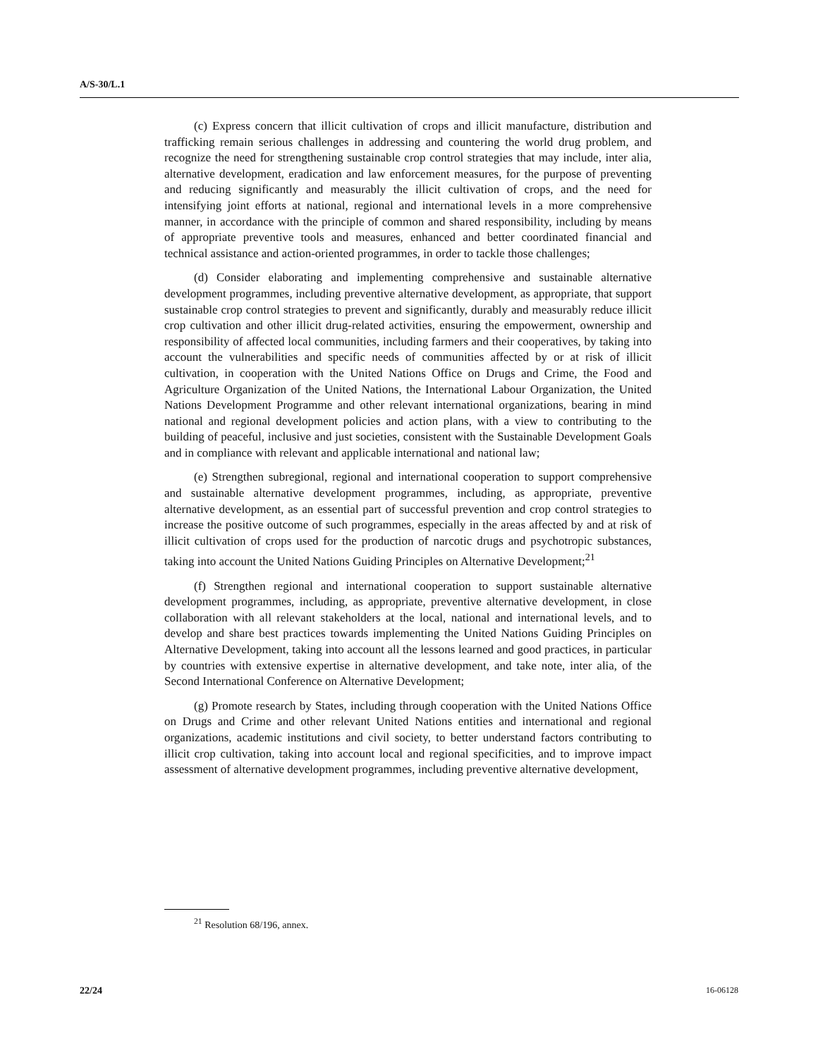A/S-30/L.1
(c) Express concern that illicit cultivation of crops and illicit manufacture, distribution and trafficking remain serious challenges in addressing and countering the world drug problem, and recognize the need for strengthening sustainable crop control strategies that may include, inter alia, alternative development, eradication and law enforcement measures, for the purpose of preventing and reducing significantly and measurably the illicit cultivation of crops, and the need for intensifying joint efforts at national, regional and international levels in a more comprehensive manner, in accordance with the principle of common and shared responsibility, including by means of appropriate preventive tools and measures, enhanced and better coordinated financial and technical assistance and action-oriented programmes, in order to tackle those challenges;
(d) Consider elaborating and implementing comprehensive and sustainable alternative development programmes, including preventive alternative development, as appropriate, that support sustainable crop control strategies to prevent and significantly, durably and measurably reduce illicit crop cultivation and other illicit drug-related activities, ensuring the empowerment, ownership and responsibility of affected local communities, including farmers and their cooperatives, by taking into account the vulnerabilities and specific needs of communities affected by or at risk of illicit cultivation, in cooperation with the United Nations Office on Drugs and Crime, the Food and Agriculture Organization of the United Nations, the International Labour Organization, the United Nations Development Programme and other relevant international organizations, bearing in mind national and regional development policies and action plans, with a view to contributing to the building of peaceful, inclusive and just societies, consistent with the Sustainable Development Goals and in compliance with relevant and applicable international and national law;
(e) Strengthen subregional, regional and international cooperation to support comprehensive and sustainable alternative development programmes, including, as appropriate, preventive alternative development, as an essential part of successful prevention and crop control strategies to increase the positive outcome of such programmes, especially in the areas affected by and at risk of illicit cultivation of crops used for the production of narcotic drugs and psychotropic substances, taking into account the United Nations Guiding Principles on Alternative Development;<sup>21</sup>
(f) Strengthen regional and international cooperation to support sustainable alternative development programmes, including, as appropriate, preventive alternative development, in close collaboration with all relevant stakeholders at the local, national and international levels, and to develop and share best practices towards implementing the United Nations Guiding Principles on Alternative Development, taking into account all the lessons learned and good practices, in particular by countries with extensive expertise in alternative development, and take note, inter alia, of the Second International Conference on Alternative Development;
(g) Promote research by States, including through cooperation with the United Nations Office on Drugs and Crime and other relevant United Nations entities and international and regional organizations, academic institutions and civil society, to better understand factors contributing to illicit crop cultivation, taking into account local and regional specificities, and to improve impact assessment of alternative development programmes, including preventive alternative development,
<sup>21</sup> Resolution 68/196, annex.
22/24 16-06128